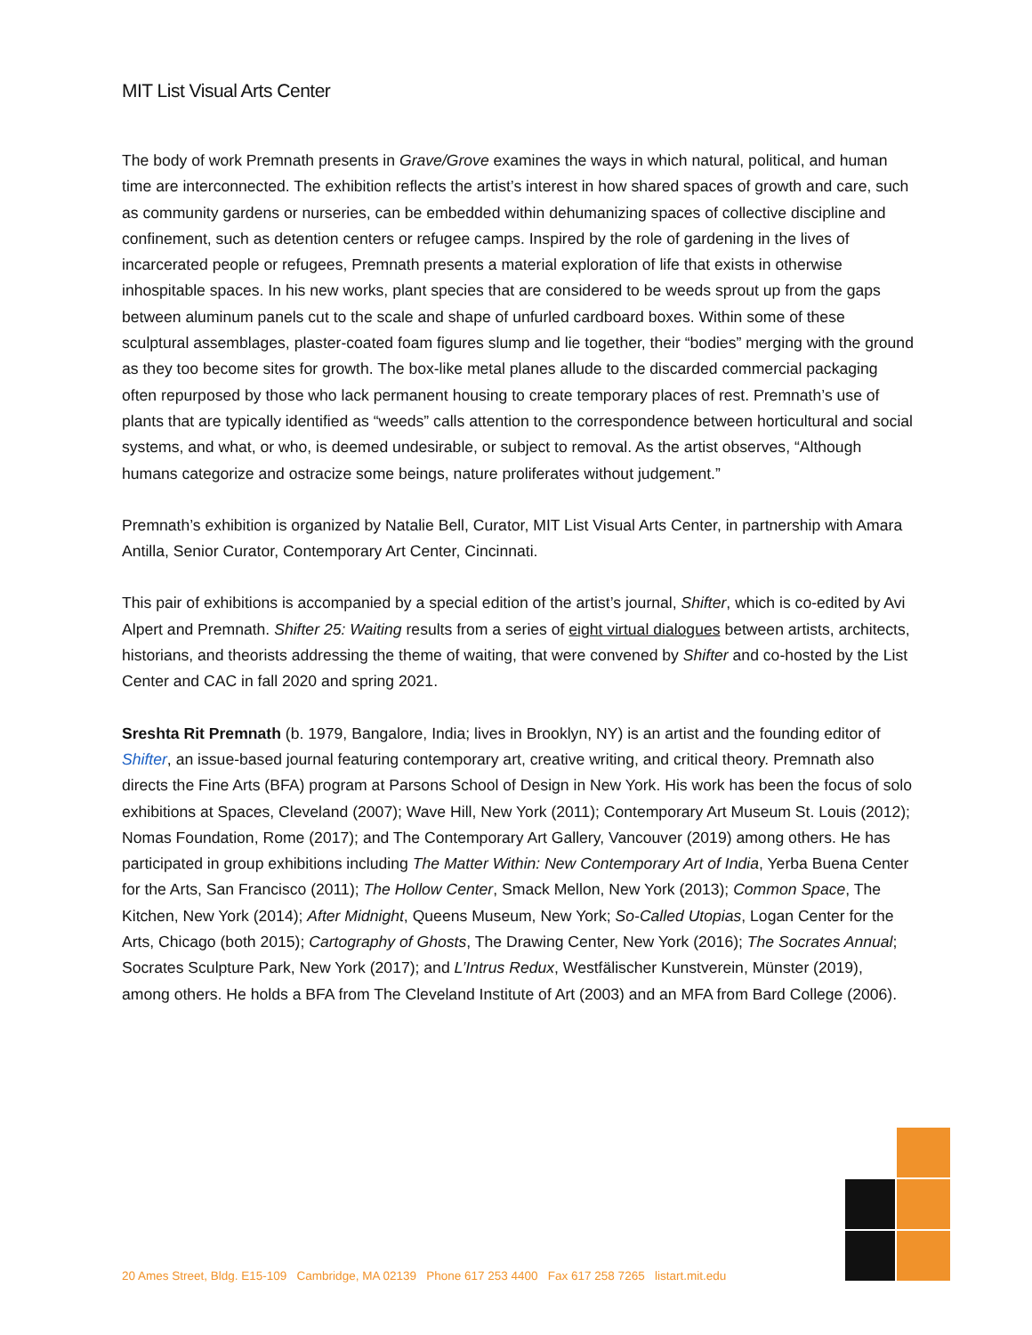MIT List Visual Arts Center
The body of work Premnath presents in Grave/Grove examines the ways in which natural, political, and human time are interconnected. The exhibition reflects the artist’s interest in how shared spaces of growth and care, such as community gardens or nurseries, can be embedded within dehumanizing spaces of collective discipline and confinement, such as detention centers or refugee camps. Inspired by the role of gardening in the lives of incarcerated people or refugees, Premnath presents a material exploration of life that exists in otherwise inhospitable spaces. In his new works, plant species that are considered to be weeds sprout up from the gaps between aluminum panels cut to the scale and shape of unfurled cardboard boxes. Within some of these sculptural assemblages, plaster-coated foam figures slump and lie together, their “bodies” merging with the ground as they too become sites for growth. The box-like metal planes allude to the discarded commercial packaging often repurposed by those who lack permanent housing to create temporary places of rest. Premnath’s use of plants that are typically identified as “weeds” calls attention to the correspondence between horticultural and social systems, and what, or who, is deemed undesirable, or subject to removal. As the artist observes, “Although humans categorize and ostracize some beings, nature proliferates without judgement.”
Premnath’s exhibition is organized by Natalie Bell, Curator, MIT List Visual Arts Center, in partnership with Amara Antilla, Senior Curator, Contemporary Art Center, Cincinnati.
This pair of exhibitions is accompanied by a special edition of the artist’s journal, Shifter, which is co-edited by Avi Alpert and Premnath. Shifter 25: Waiting results from a series of eight virtual dialogues between artists, architects, historians, and theorists addressing the theme of waiting, that were convened by Shifter and co-hosted by the List Center and CAC in fall 2020 and spring 2021.
Sreshta Rit Premnath (b. 1979, Bangalore, India; lives in Brooklyn, NY) is an artist and the founding editor of Shifter, an issue-based journal featuring contemporary art, creative writing, and critical theory. Premnath also directs the Fine Arts (BFA) program at Parsons School of Design in New York. His work has been the focus of solo exhibitions at Spaces, Cleveland (2007); Wave Hill, New York (2011); Contemporary Art Museum St. Louis (2012); Nomas Foundation, Rome (2017); and The Contemporary Art Gallery, Vancouver (2019) among others. He has participated in group exhibitions including The Matter Within: New Contemporary Art of India, Yerba Buena Center for the Arts, San Francisco (2011); The Hollow Center, Smack Mellon, New York (2013); Common Space, The Kitchen, New York (2014); After Midnight, Queens Museum, New York; So-Called Utopias, Logan Center for the Arts, Chicago (both 2015); Cartography of Ghosts, The Drawing Center, New York (2016); The Socrates Annual; Socrates Sculpture Park, New York (2017); and L’Intrus Redux, Westfälischer Kunstverein, Münster (2019), among others. He holds a BFA from The Cleveland Institute of Art (2003) and an MFA from Bard College (2006).
20 Ames Street, Bldg. E15-109 Cambridge, MA 02139 Phone 617 253 4400 Fax 617 258 7265 listart.mit.edu